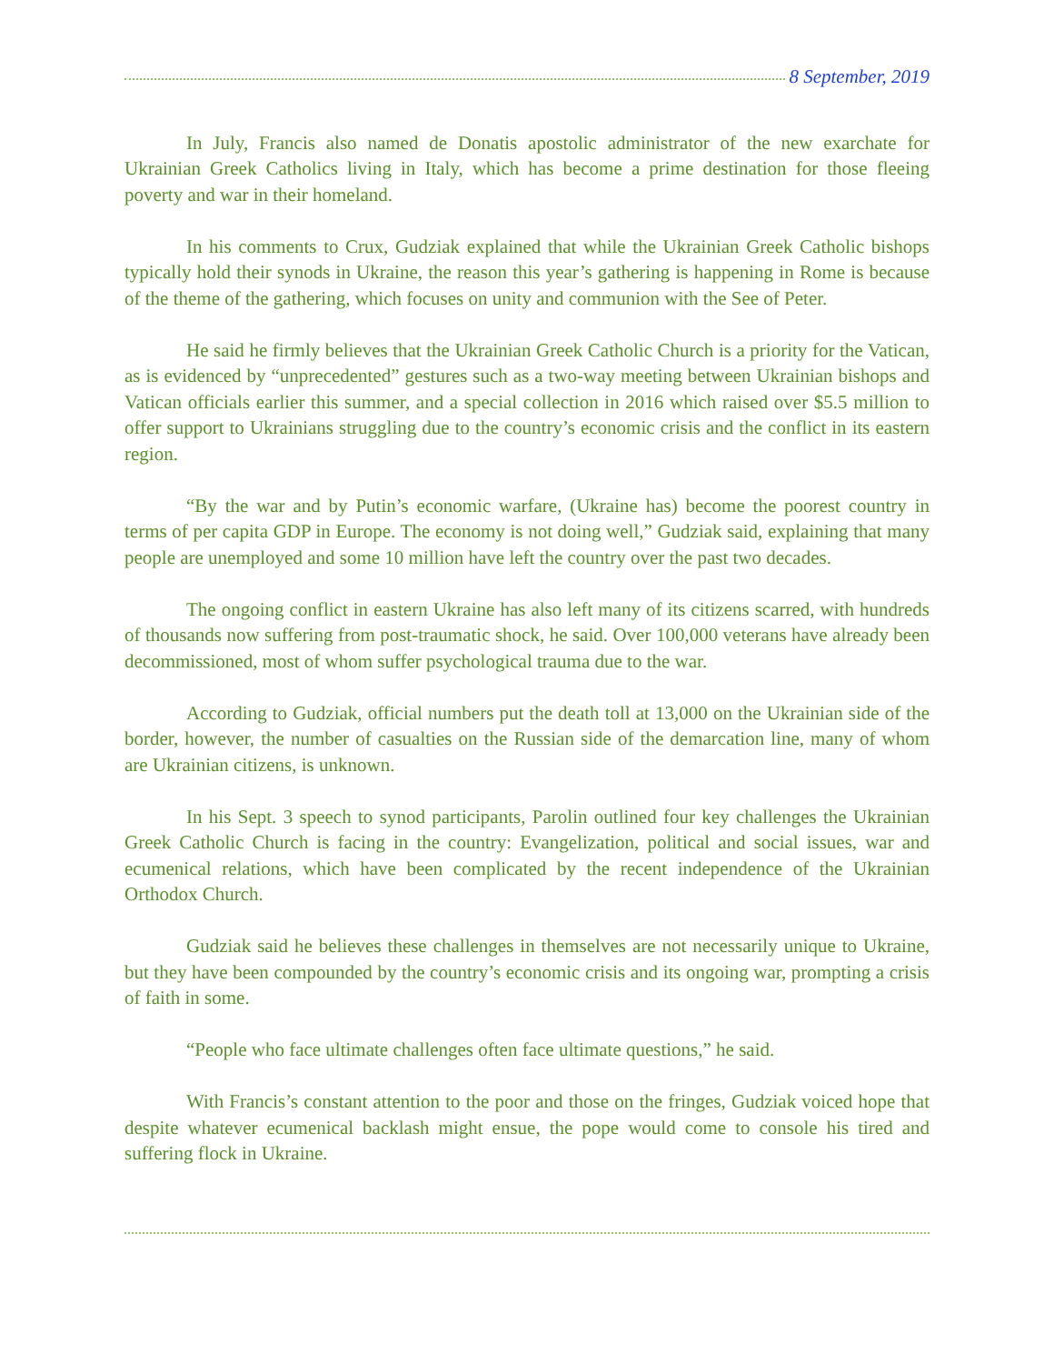8 September, 2019
In July, Francis also named de Donatis apostolic administrator of the new exarchate for Ukrainian Greek Catholics living in Italy, which has become a prime destination for those fleeing poverty and war in their homeland.
In his comments to Crux, Gudziak explained that while the Ukrainian Greek Catholic bishops typically hold their synods in Ukraine, the reason this year’s gathering is happening in Rome is because of the theme of the gathering, which focuses on unity and communion with the See of Peter.
He said he firmly believes that the Ukrainian Greek Catholic Church is a priority for the Vatican, as is evidenced by “unprecedented” gestures such as a two-way meeting between Ukrainian bishops and Vatican officials earlier this summer, and a special collection in 2016 which raised over $5.5 million to offer support to Ukrainians struggling due to the country’s economic crisis and the conflict in its eastern region.
“By the war and by Putin’s economic warfare, (Ukraine has) become the poorest country in terms of per capita GDP in Europe. The economy is not doing well,” Gudziak said, explaining that many people are unemployed and some 10 million have left the country over the past two decades.
The ongoing conflict in eastern Ukraine has also left many of its citizens scarred, with hundreds of thousands now suffering from post-traumatic shock, he said. Over 100,000 veterans have already been decommissioned, most of whom suffer psychological trauma due to the war.
According to Gudziak, official numbers put the death toll at 13,000 on the Ukrainian side of the border, however, the number of casualties on the Russian side of the demarcation line, many of whom are Ukrainian citizens, is unknown.
In his Sept. 3 speech to synod participants, Parolin outlined four key challenges the Ukrainian Greek Catholic Church is facing in the country: Evangelization, political and social issues, war and ecumenical relations, which have been complicated by the recent independence of the Ukrainian Orthodox Church.
Gudziak said he believes these challenges in themselves are not necessarily unique to Ukraine, but they have been compounded by the country’s economic crisis and its ongoing war, prompting a crisis of faith in some.
“People who face ultimate challenges often face ultimate questions,” he said.
With Francis’s constant attention to the poor and those on the fringes, Gudziak voiced hope that despite whatever ecumenical backlash might ensue, the pope would come to console his tired and suffering flock in Ukraine.